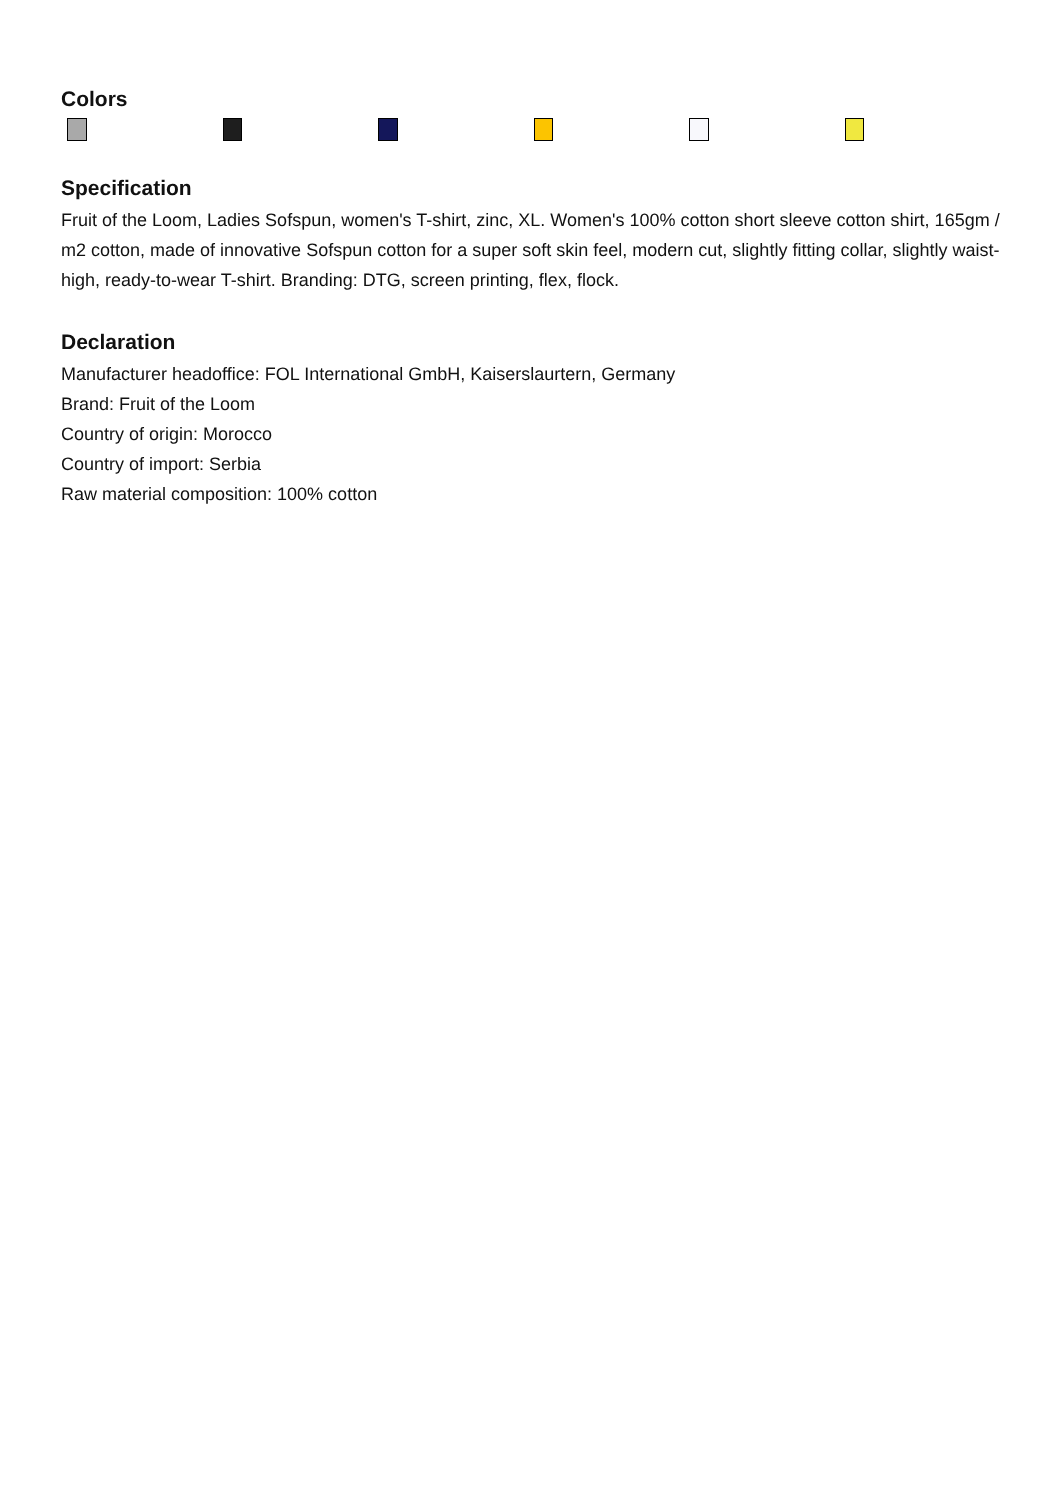Colors
Specification
Fruit of the Loom, Ladies Sofspun, women's T-shirt, zinc, XL. Women's 100% cotton short sleeve cotton shirt, 165gm / m2 cotton, made of innovative Sofspun cotton for a super soft skin feel, modern cut, slightly fitting collar, slightly waist-high, ready-to-wear T-shirt. Branding: DTG, screen printing, flex, flock.
Declaration
Manufacturer headoffice: FOL International GmbH, Kaiserslaurtern, Germany
Brand: Fruit of the Loom
Country of origin: Morocco
Country of import: Serbia
Raw material composition: 100% cotton